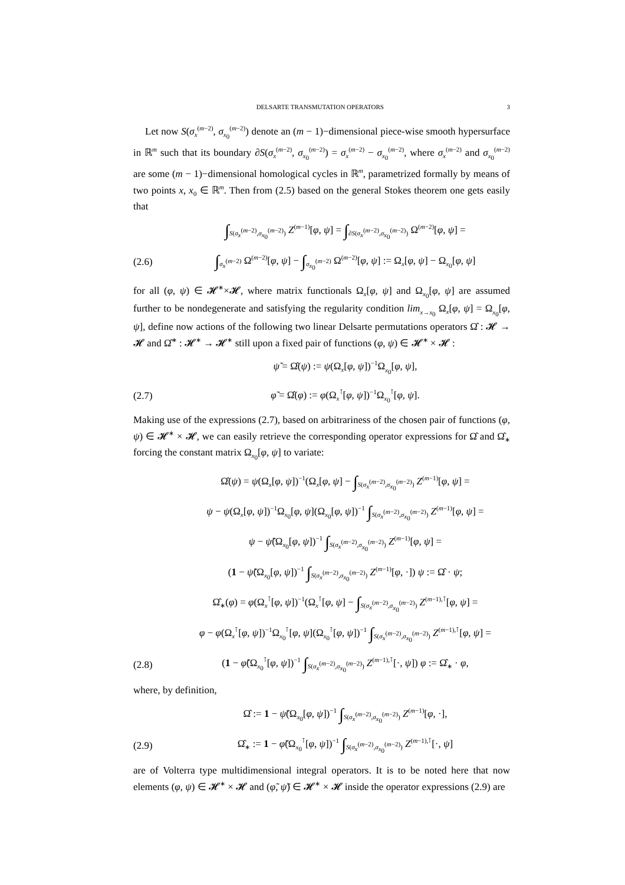DELSARTE TRANSMUTATION OPERATORS 3
Let now S(σ<sub>x</sub><sup>(m−2)</sup>, σ<sub>x<sub>0</sub></sub><sup>(m−2)</sup>) denote an (m − 1)−dimensional piece-wise smooth hypersurface in ℝ<sup>m</sup> such that its boundary ∂S(σ<sub>x</sub><sup>(m−2)</sup>, σ<sub>x<sub>0</sub></sub><sup>(m−2)</sup>) = σ<sub>x</sub><sup>(m−2)</sup> − σ<sub>x<sub>0</sub></sub><sup>(m−2)</sup>, where σ<sub>x</sub><sup>(m−2)</sup> and σ<sub>x<sub>0</sub></sub><sup>(m−2)</sup> are some (m − 1)−dimensional homological cycles in ℝ<sup>m</sup>, parametrized formally by means of two points x, x<sub>0</sub> ∈ ℝ<sup>m</sup>. Then from (2.5) based on the general Stokes theorem one gets easily that
∫<sub>S(σ<sub>x</sub><sup>(m−2)</sup>,σ<sub>x<sub>0</sub></sub><sup>(m−2)</sup>)</sub> Z<sup>(m−1)</sup>[φ, ψ] = ∫<sub>∂S(σ<sub>x</sub><sup>(m−2)</sup>,σ<sub>x<sub>0</sub></sub><sup>(m−2)</sup>)</sub> Ω<sup>(m−2)</sup>[φ, ψ] =
(2.6) ∫<sub>σ<sub>x</sub><sup>(m−2)</sup></sub> Ω<sup>(m−2)</sup>[φ, ψ] − ∫<sub>σ<sub>x<sub>0</sub></sub><sup>(m−2)</sup></sub> Ω<sup>(m−2)</sup>[φ, ψ] := Ω<sub>x</sub>[φ, ψ] − Ω<sub>x<sub>0</sub></sub>[φ, ψ]
for all (φ, ψ) ∈ 𝓗<sup>∗</sup>×𝓗, where matrix functionals Ω<sub>x</sub>[φ, ψ] and Ω<sub>x<sub>0</sub></sub>[φ, ψ] are assumed further to be nondegenerate and satisfying the regularity condition lim<sub>x→x<sub>0</sub></sub> Ω<sub>x</sub>[φ, ψ] = Ω<sub>x<sub>0</sub></sub>[φ, ψ], define now actions of the following two linear Delsarte permutations operators Ω̂ : 𝓗 → 𝓗 and Ω̂<sup>∗</sup> : 𝓗<sup>∗</sup> → 𝓗<sup>∗</sup> still upon a fixed pair of functions (φ, ψ) ∈ 𝓗<sup>∗</sup> × 𝓗 :
ψ̃ = Ω̂(ψ) := ψ(Ω<sub>x</sub>[φ, ψ])<sup>−1</sup>Ω<sub>x<sub>0</sub></sub>[φ, ψ],
(2.7) φ̃ = Ω̂(φ) := φ(Ω<sub>x</sub><sup>⊺</sup>[φ, ψ])<sup>−1</sup>Ω<sub>x<sub>0</sub></sub><sup>⊺</sup>[φ, ψ].
Making use of the expressions (2.7), based on arbitrariness of the chosen pair of functions (φ, ψ) ∈ 𝓗<sup>∗</sup> × 𝓗, we can easily retrieve the corresponding operator expressions for Ω̂ and Ω̂<sub>∗</sub> forcing the constant matrix Ω<sub>x<sub>0</sub></sub>[φ, ψ] to variate:
Ω̂(ψ) = ψ(Ω<sub>x</sub>[φ, ψ])<sup>−1</sup>(Ω<sub>x</sub>[φ, ψ] − ∫<sub>S(σ<sub>x</sub><sup>(m−2)</sup>,σ<sub>x<sub>0</sub></sub><sup>(m−2)</sup>)</sub> Z<sup>(m−1)</sup>[φ, ψ] =
ψ − ψ(Ω<sub>x</sub>[φ, ψ])<sup>−1</sup>Ω<sub>x<sub>0</sub></sub>[φ, ψ](Ω<sub>x<sub>0</sub></sub>[φ, ψ])<sup>−1</sup> ∫<sub>S(σ<sub>x</sub><sup>(m−2)</sup>,σ<sub>x<sub>0</sub></sub><sup>(m−2)</sup>)</sub> Z<sup>(m−1)</sup>[φ, ψ] =
ψ − ψ̃(Ω<sub>x<sub>0</sub></sub>[φ, ψ])<sup>−1</sup> ∫<sub>S(σ<sub>x</sub><sup>(m−2)</sup>,σ<sub>x<sub>0</sub></sub><sup>(m−2)</sup>)</sub> Z<sup>(m−1)</sup>[φ, ψ] =
(1 − ψ̃(Ω<sub>x<sub>0</sub></sub>[φ, ψ])<sup>−1</sup> ∫<sub>S(σ<sub>x</sub><sup>(m−2)</sup>,σ<sub>x<sub>0</sub></sub><sup>(m−2)</sup>)</sub> Z<sup>(m−1)</sup>[φ, ·]) ψ := Ω̂ · ψ;
Ω̂<sub>∗</sub>(φ) = φ(Ω<sub>x</sub><sup>⊺</sup>[φ, ψ])<sup>−1</sup>(Ω<sub>x</sub><sup>⊺</sup>[φ, ψ] − ∫<sub>S(σ<sub>x</sub><sup>(m−2)</sup>,σ<sub>x<sub>0</sub></sub><sup>(m−2)</sup>)</sub> Z<sup>(m−1),⊺</sup>[φ, ψ] =
φ − φ(Ω<sub>x</sub><sup>⊺</sup>[φ, ψ])<sup>−1</sup>Ω<sub>x<sub>0</sub></sub><sup>⊺</sup>[φ, ψ](Ω<sub>x<sub>0</sub></sub><sup>⊺</sup>[φ, ψ])<sup>−1</sup> ∫<sub>S(σ<sub>x</sub><sup>(m−2)</sup>,σ<sub>x<sub>0</sub></sub><sup>(m−2)</sup>)</sub> Z<sup>(m−1),⊺</sup>[φ, ψ] =
(2.8) (1 − φ̃(Ω<sub>x<sub>0</sub></sub><sup>⊺</sup>[φ, ψ])<sup>−1</sup> ∫<sub>S(σ<sub>x</sub><sup>(m−2)</sup>,σ<sub>x<sub>0</sub></sub><sup>(m−2)</sup>)</sub> Z<sup>(m−1),⊺</sup>[·, ψ]) φ := Ω̂<sub>∗</sub> · φ,
where, by definition,
Ω̂ := 1 − ψ̃(Ω<sub>x<sub>0</sub></sub>[φ, ψ])<sup>−1</sup> ∫<sub>S(σ<sub>x</sub><sup>(m−2)</sup>,σ<sub>x<sub>0</sub></sub><sup>(m−2)</sup>)</sub> Z<sup>(m−1)</sup>[φ, ·],
(2.9) Ω̂<sub>∗</sub> := 1 − φ̃(Ω<sub>x<sub>0</sub></sub><sup>⊺</sup>[φ, ψ])<sup>−1</sup> ∫<sub>S(σ<sub>x</sub><sup>(m−2)</sup>,σ<sub>x<sub>0</sub></sub><sup>(m−2)</sup>)</sub> Z<sup>(m−1),⊺</sup>[·, ψ]
are of Volterra type multidimensional integral operators. It is to be noted here that now elements (φ, ψ) ∈ 𝓗<sup>∗</sup> × 𝓗 and (φ̃, ψ̃) ∈ 𝓗<sup>∗</sup> × 𝓗 inside the operator expressions (2.9) are